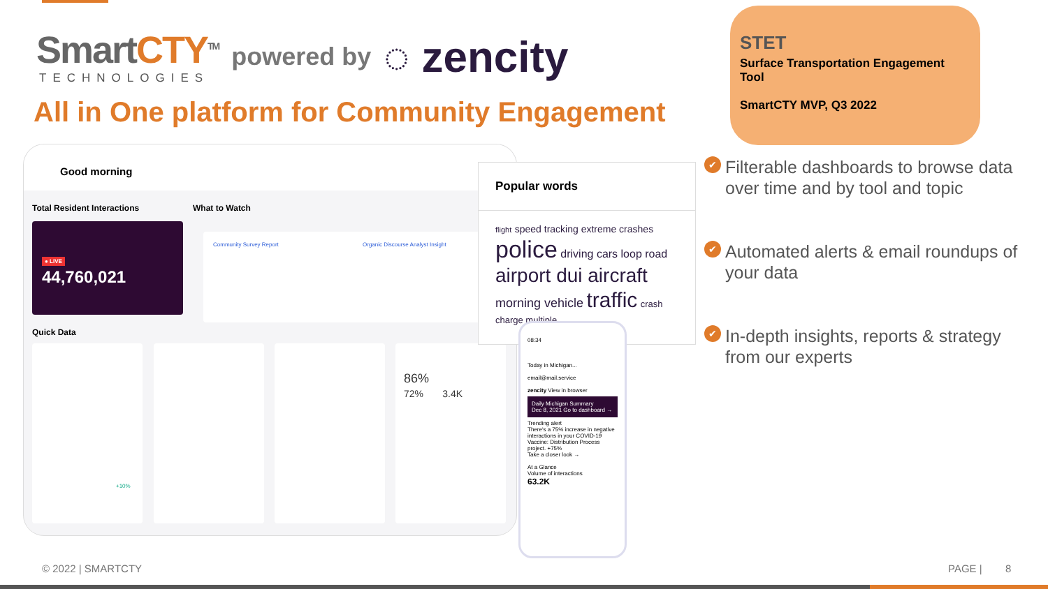SmartCTY<sup>TM</sup>
TECHNOLOGIES
powered by
◌ zencity
All in One platform for Community Engagement
STET
Surface Transportation Engagement Tool
SmartCTY MVP, Q3 2022
✔ Filterable dashboards to browse data over time and by tool and topic
✔ Automated alerts & email roundups of your data
✔ In-depth insights, reports & strategy from our experts
Good morning
Total Resident Interactions What to Watch
● LIVE
44,760,021
Community Survey Report Organic Discourse Analyst Insight
Quick Data
+10%
86%
72% 3.4K
Popular words
flight speed tracking extreme crashes police driving cars loop road airport dui aircraft morning vehicle traffic crash charge multiple
08:34
Today in Michigan...
email@mail.service
zencity View in browser
Daily Michigan Summary
Dec 8, 2021 Go to dashboard →
Trending alert
There's a 75% increase in negative interactions in your COVID-19 Vaccine: Distribution Process project. +75%
Take a closer look →
At a Glance
Volume of interactions
63.2K
© 2022 | SMARTCTY PAGE | 8